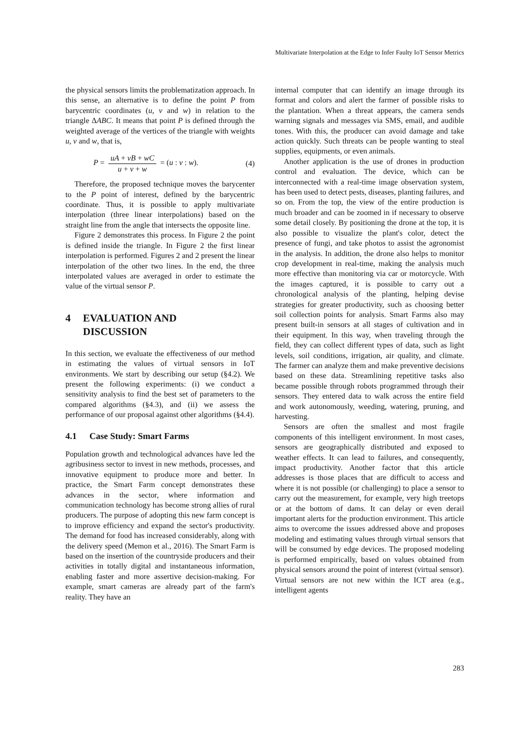Multivariate Interpolation at the Edge to Infer Faulty IoT Sensor Metrics
the physical sensors limits the problematization approach. In this sense, an alternative is to define the point P from barycentric coordinates (u, v and w) in relation to the triangle ΔABC. It means that point P is defined through the weighted average of the vertices of the triangle with weights u, v and w, that is,
P = uA + vB + wC u + v + w = (u : v : w). (4)
Therefore, the proposed technique moves the barycenter to the P point of interest, defined by the barycentric coordinate. Thus, it is possible to apply multivariate interpolation (three linear interpolations) based on the straight line from the angle that intersects the opposite line.
Figure 2 demonstrates this process. In Figure 2 the point is defined inside the triangle. In Figure 2 the first linear interpolation is performed. Figures 2 and 2 present the linear interpolation of the other two lines. In the end, the three interpolated values are averaged in order to estimate the value of the virtual sensor P.
4 EVALUATION AND
DISCUSSION
In this section, we evaluate the effectiveness of our method in estimating the values of virtual sensors in IoT environments. We start by describing our setup (§4.2). We present the following experiments: (i) we conduct a sensitivity analysis to find the best set of parameters to the compared algorithms (§4.3), and (ii) we assess the performance of our proposal against other algorithms (§4.4).
4.1 Case Study: Smart Farms
Population growth and technological advances have led the agribusiness sector to invest in new methods, processes, and innovative equipment to produce more and better. In practice, the Smart Farm concept demonstrates these advances in the sector, where information and communication technology has become strong allies of rural producers. The purpose of adopting this new farm concept is to improve efficiency and expand the sector's productivity. The demand for food has increased considerably, along with the delivery speed (Memon et al., 2016). The Smart Farm is based on the insertion of the countryside producers and their activities in totally digital and instantaneous information, enabling faster and more assertive decision-making. For example, smart cameras are already part of the farm's reality. They have an
internal computer that can identify an image through its format and colors and alert the farmer of possible risks to the plantation. When a threat appears, the camera sends warning signals and messages via SMS, email, and audible tones. With this, the producer can avoid damage and take action quickly. Such threats can be people wanting to steal supplies, equipments, or even animals.
Another application is the use of drones in production control and evaluation. The device, which can be interconnected with a real-time image observation system, has been used to detect pests, diseases, planting failures, and so on. From the top, the view of the entire production is much broader and can be zoomed in if necessary to observe some detail closely. By positioning the drone at the top, it is also possible to visualize the plant's color, detect the presence of fungi, and take photos to assist the agronomist in the analysis. In addition, the drone also helps to monitor crop development in real-time, making the analysis much more effective than monitoring via car or motorcycle. With the images captured, it is possible to carry out a chronological analysis of the planting, helping devise strategies for greater productivity, such as choosing better soil collection points for analysis. Smart Farms also may present built-in sensors at all stages of cultivation and in their equipment. In this way, when traveling through the field, they can collect different types of data, such as light levels, soil conditions, irrigation, air quality, and climate. The farmer can analyze them and make preventive decisions based on these data. Streamlining repetitive tasks also became possible through robots programmed through their sensors. They entered data to walk across the entire field and work autonomously, weeding, watering, pruning, and harvesting.
Sensors are often the smallest and most fragile components of this intelligent environment. In most cases, sensors are geographically distributed and exposed to weather effects. It can lead to failures, and consequently, impact productivity. Another factor that this article addresses is those places that are difficult to access and where it is not possible (or challenging) to place a sensor to carry out the measurement, for example, very high treetops or at the bottom of dams. It can delay or even derail important alerts for the production environment. This article aims to overcome the issues addressed above and proposes modeling and estimating values through virtual sensors that will be consumed by edge devices. The proposed modeling is performed empirically, based on values obtained from physical sensors around the point of interest (virtual sensor). Virtual sensors are not new within the ICT area (e.g., intelligent agents
283